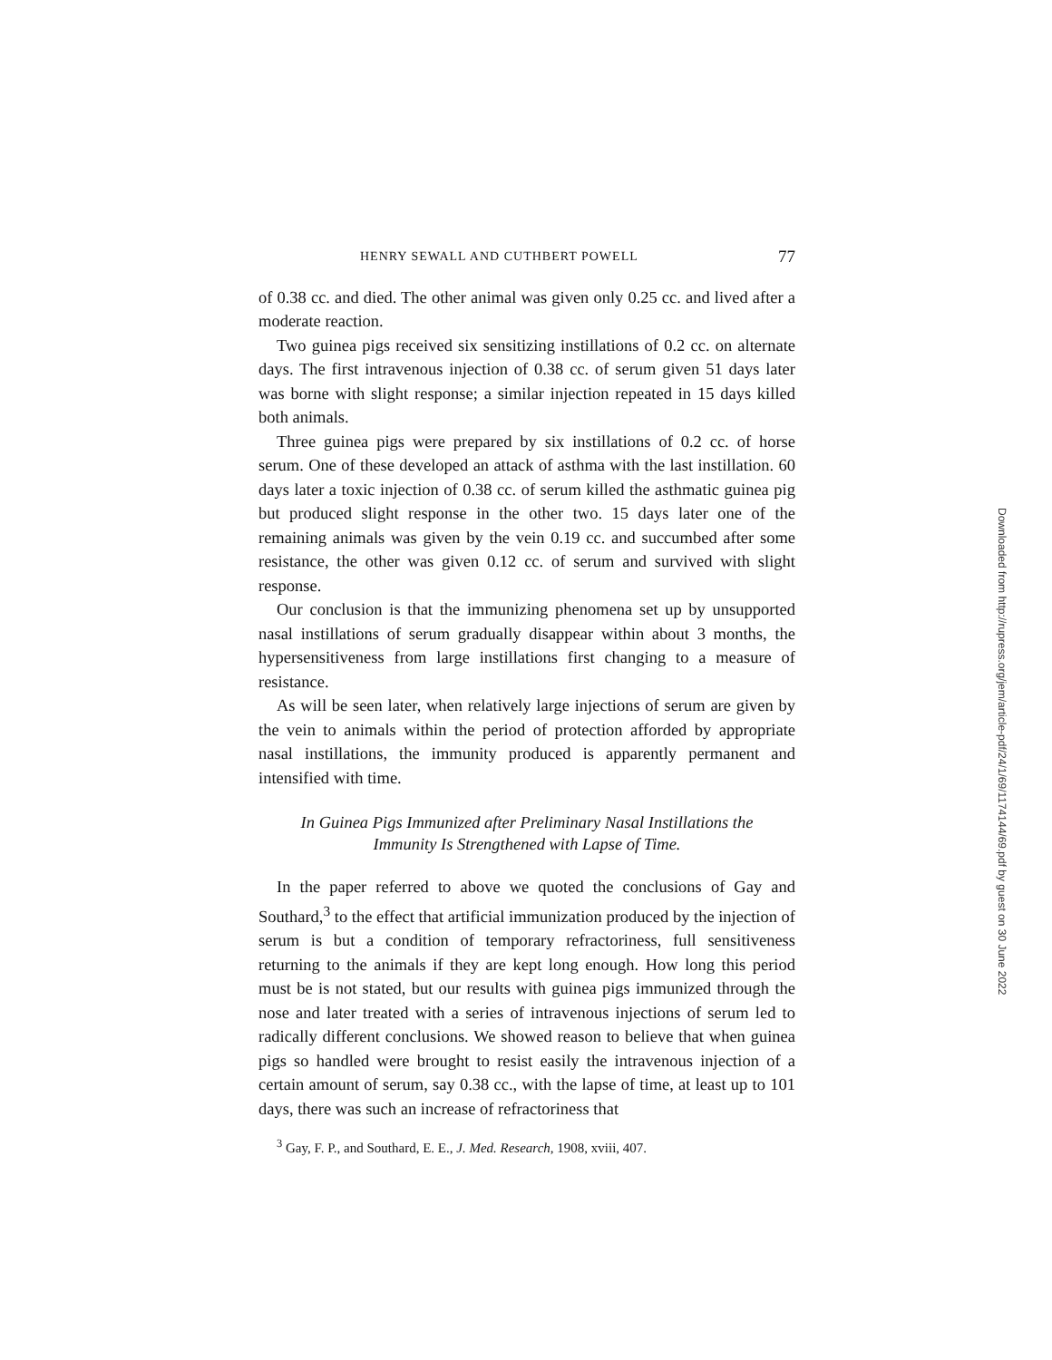HENRY SEWALL AND CUTHBERT POWELL 77
of 0.38 cc. and died. The other animal was given only 0.25 cc. and lived after a moderate reaction.
Two guinea pigs received six sensitizing instillations of 0.2 cc. on alternate days. The first intravenous injection of 0.38 cc. of serum given 51 days later was borne with slight response; a similar injection repeated in 15 days killed both animals.
Three guinea pigs were prepared by six instillations of 0.2 cc. of horse serum. One of these developed an attack of asthma with the last instillation. 60 days later a toxic injection of 0.38 cc. of serum killed the asthmatic guinea pig but produced slight response in the other two. 15 days later one of the remaining animals was given by the vein 0.19 cc. and succumbed after some resistance, the other was given 0.12 cc. of serum and survived with slight response.
Our conclusion is that the immunizing phenomena set up by unsupported nasal instillations of serum gradually disappear within about 3 months, the hypersensitiveness from large instillations first changing to a measure of resistance.
As will be seen later, when relatively large injections of serum are given by the vein to animals within the period of protection afforded by appropriate nasal instillations, the immunity produced is apparently permanent and intensified with time.
In Guinea Pigs Immunized after Preliminary Nasal Instillations the
Immunity Is Strengthened with Lapse of Time.
In the paper referred to above we quoted the conclusions of Gay and Southard,<sup>3</sup> to the effect that artificial immunization produced by the injection of serum is but a condition of temporary refractoriness, full sensitiveness returning to the animals if they are kept long enough. How long this period must be is not stated, but our results with guinea pigs immunized through the nose and later treated with a series of intravenous injections of serum led to radically different conclusions. We showed reason to believe that when guinea pigs so handled were brought to resist easily the intravenous injection of a certain amount of serum, say 0.38 cc., with the lapse of time, at least up to 101 days, there was such an increase of refractoriness that
<sup>3</sup> Gay, F. P., and Southard, E. E., J. Med. Research, 1908, xviii, 407.
Downloaded from http://rupress.org/jem/article-pdf/24/1/69/1174144/69.pdf by guest on 30 June 2022